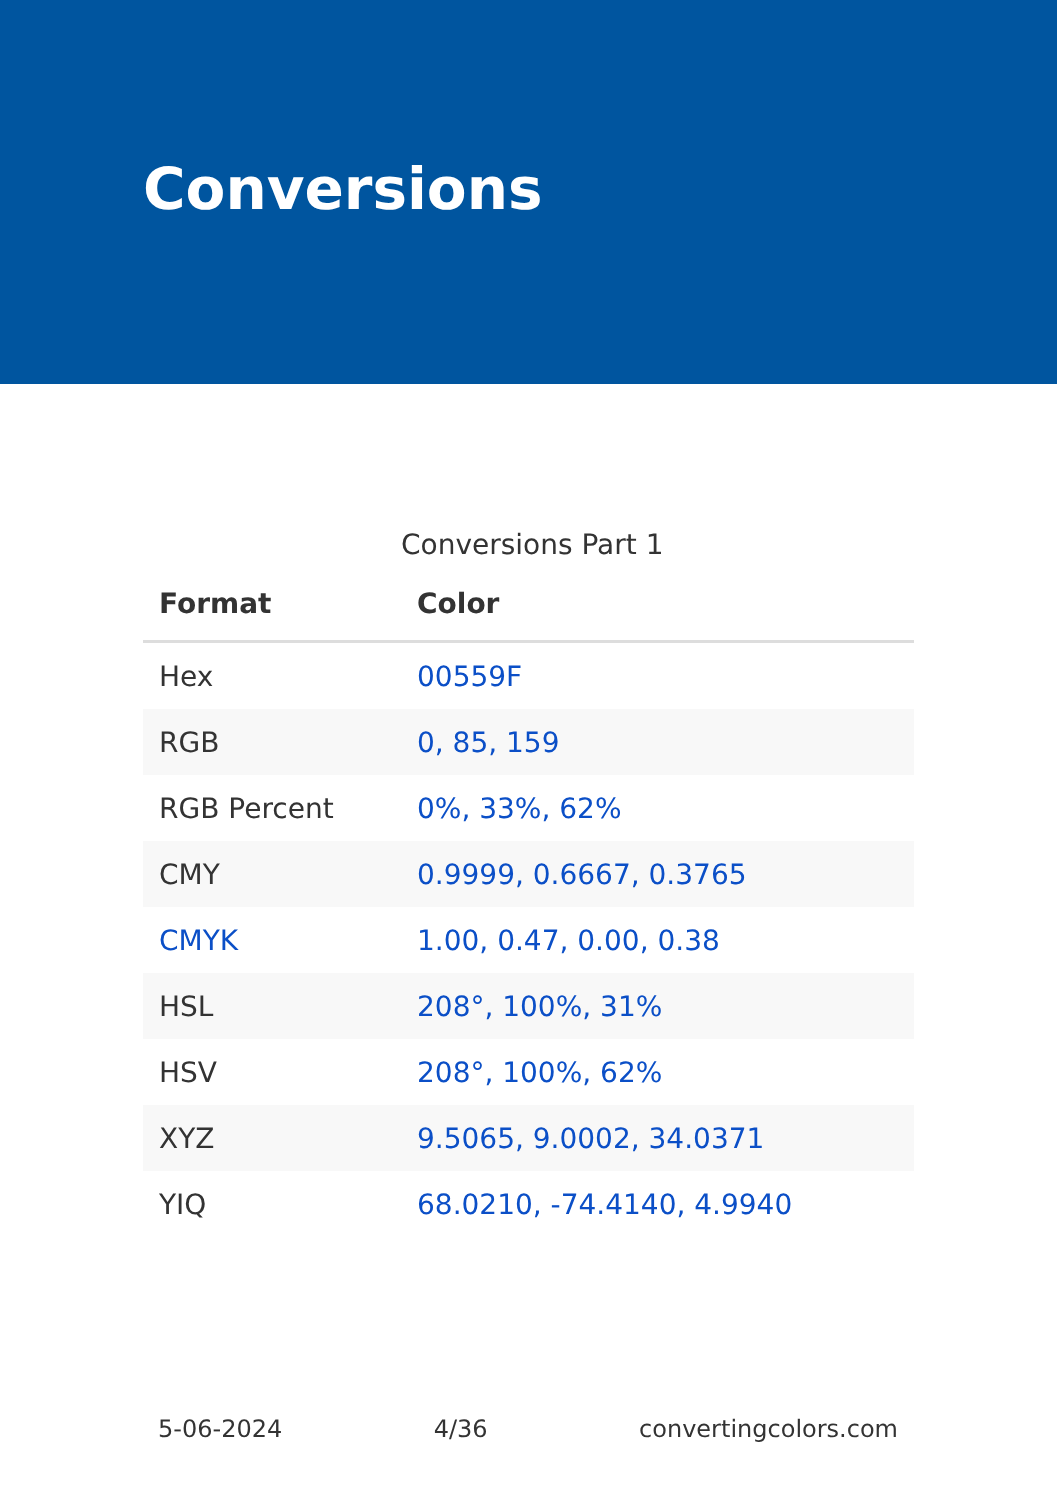Conversions
Conversions Part 1
| Format | Color |
| --- | --- |
| Hex | 00559F |
| RGB | 0, 85, 159 |
| RGB Percent | 0%, 33%, 62% |
| CMY | 0.9999, 0.6667, 0.3765 |
| CMYK | 1.00, 0.47, 0.00, 0.38 |
| HSL | 208°, 100%, 31% |
| HSV | 208°, 100%, 62% |
| XYZ | 9.5065, 9.0002, 34.0371 |
| YIQ | 68.0210, -74.4140, 4.9940 |
5-06-2024 4/36 convertingcolors.com